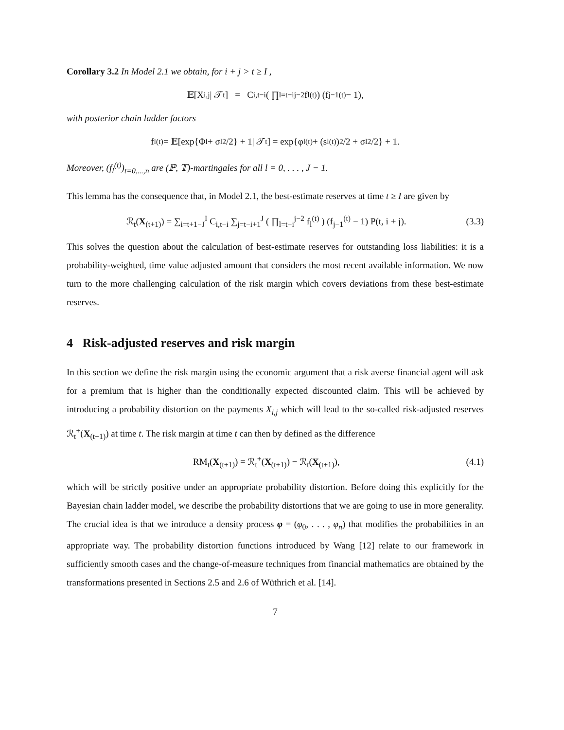Corollary 3.2 In Model 2.1 we obtain, for i + j > t ≥ I ,
𝔼[X<sub>i,j</sub>| 𝒯<sub>t</sub>] = C<sub>i,t−i</sub> ( ∏<sub>l=t−i</sub><sup>j−2</sup> f<sub>l</sub><sup>(t)</sup> ) (f<sub>j−1</sub><sup>(t)</sup> − 1),
with posterior chain ladder factors
f<sub>l</sub><sup>(t)</sup> = 𝔼[exp{Φ<sub>l</sub> + σ<sub>l</sub><sup>2</sup>/2} + 1| 𝒯<sub>t</sub>] = exp{φ<sub>l</sub><sup>(t)</sup> + (s<sub>l</sub><sup>(t)</sup>)<sup>2</sup>/2 + σ<sub>l</sub><sup>2</sup>/2} + 1.
Moreover, (f<sub>l</sub><sup>(t)</sup>)<sub>t=0,...,n</sub> are (ℙ, 𝕋)-martingales for all l = 0, . . . , J − 1.
This lemma has the consequence that, in Model 2.1, the best-estimate reserves at time t ≥ I are given by
ℛ<sub>t</sub>(X<sub>(t+1)</sub>) = ∑<sub>i=t+1−J</sub><sup>I</sup> C<sub>i,t−i</sub> ∑<sub>j=t−i+1</sub><sup>J</sup> ( ∏<sub>l=t−i</sub><sup>j−2</sup> f<sub>l</sub><sup>(t)</sup> ) (f<sub>j−1</sub><sup>(t)</sup> − 1) P(t, i + j). (3.3)
This solves the question about the calculation of best-estimate reserves for outstanding loss liabilities: it is a probability-weighted, time value adjusted amount that considers the most recent available information. We now turn to the more challenging calculation of the risk margin which covers deviations from these best-estimate reserves.
4 Risk-adjusted reserves and risk margin
In this section we define the risk margin using the economic argument that a risk averse financial agent will ask for a premium that is higher than the conditionally expected discounted claim. This will be achieved by introducing a probability distortion on the payments X<sub>i,j</sub> which will lead to the so-called risk-adjusted reserves ℛ<sub>t</sub><sup>+</sup>(X<sub>(t+1)</sub>) at time t. The risk margin at time t can then by defined as the difference
RM<sub>t</sub>(X<sub>(t+1)</sub>) = ℛ<sub>t</sub><sup>+</sup>(X<sub>(t+1)</sub>) − ℛ<sub>t</sub>(X<sub>(t+1)</sub>), (4.1)
which will be strictly positive under an appropriate probability distortion. Before doing this explicitly for the Bayesian chain ladder model, we describe the probability distortions that we are going to use in more generality. The crucial idea is that we introduce a density process φ = (φ<sub>0</sub>, . . . , φ<sub>n</sub>) that modifies the probabilities in an appropriate way. The probability distortion functions introduced by Wang [12] relate to our framework in sufficiently smooth cases and the change-of-measure techniques from financial mathematics are obtained by the transformations presented in Sections 2.5 and 2.6 of Wüthrich et al. [14].
7